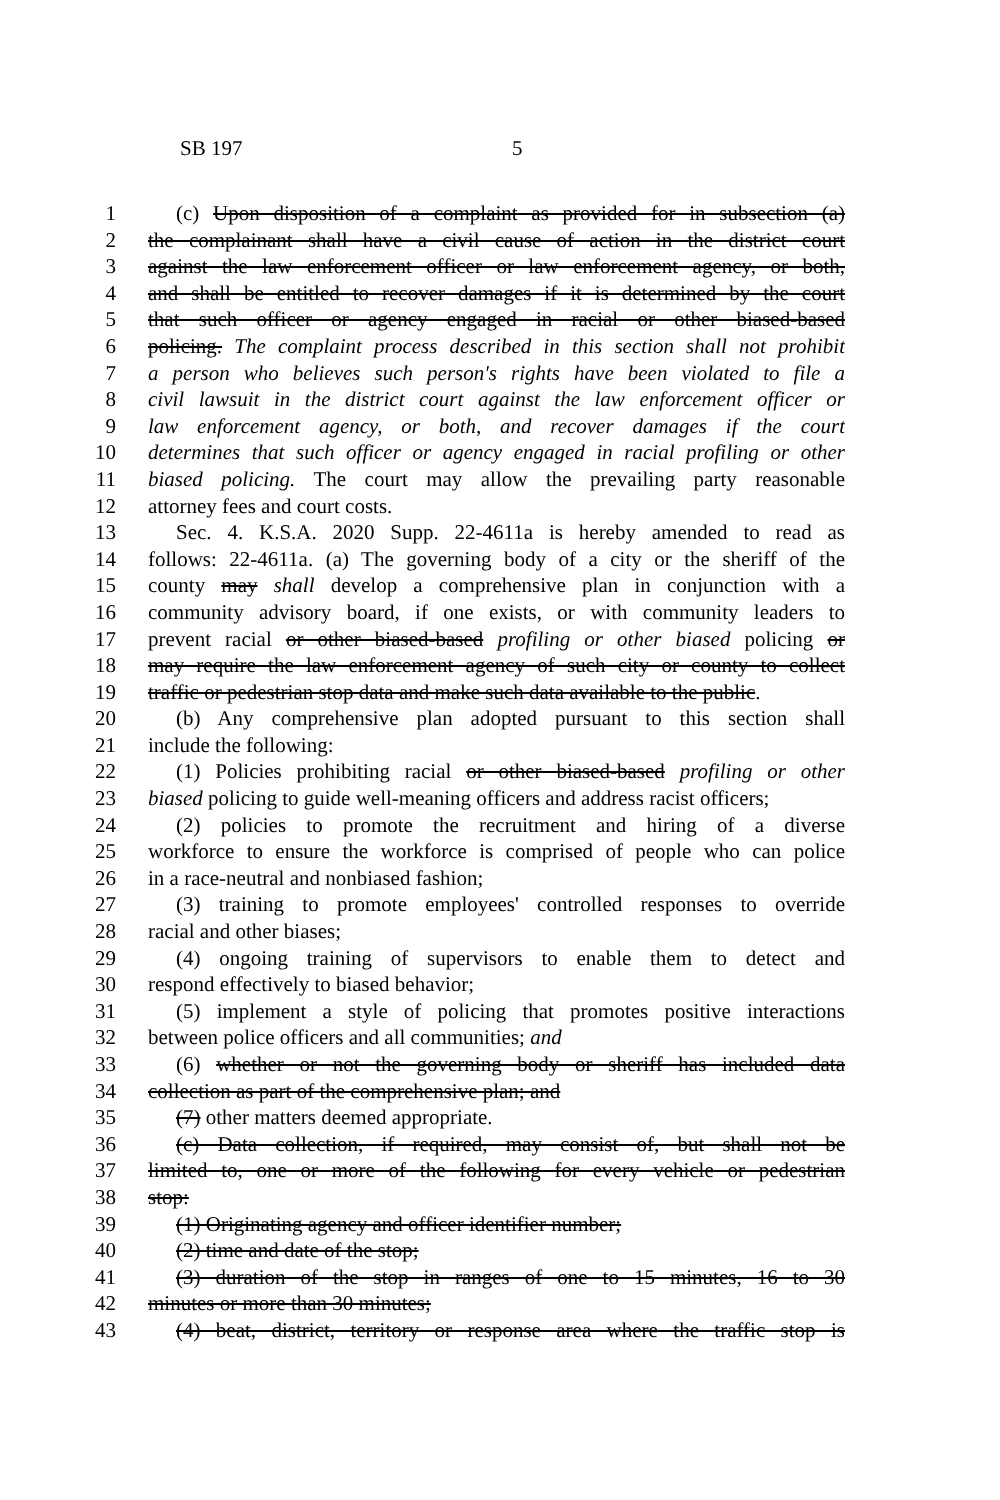SB 197 5
1 (c) Upon disposition of a complaint as provided for in subsection (a)
2 the complainant shall have a civil cause of action in the district court
3 against the law enforcement officer or law enforcement agency, or both,
4 and shall be entitled to recover damages if it is determined by the court
5 that such officer or agency engaged in racial or other biased-based
6 policing. The complaint process described in this section shall not prohibit
7 a person who believes such person's rights have been violated to file a
8 civil lawsuit in the district court against the law enforcement officer or
9 law enforcement agency, or both, and recover damages if the court
10 determines that such officer or agency engaged in racial profiling or other
11 biased policing. The court may allow the prevailing party reasonable
12 attorney fees and court costs.
13 Sec. 4. K.S.A. 2020 Supp. 22-4611a is hereby amended to read as
14 follows: 22-4611a. (a) The governing body of a city or the sheriff of the
15 county may shall develop a comprehensive plan in conjunction with a
16 community advisory board, if one exists, or with community leaders to
17 prevent racial or other biased-based profiling or other biased policing or
18 may require the law enforcement agency of such city or county to collect
19 traffic or pedestrian stop data and make such data available to the public.
20 (b) Any comprehensive plan adopted pursuant to this section shall
21 include the following:
22 (1) Policies prohibiting racial or other biased-based profiling or other
23 biased policing to guide well-meaning officers and address racist officers;
24 (2) policies to promote the recruitment and hiring of a diverse
25 workforce to ensure the workforce is comprised of people who can police
26 in a race-neutral and nonbiased fashion;
27 (3) training to promote employees' controlled responses to override
28 racial and other biases;
29 (4) ongoing training of supervisors to enable them to detect and
30 respond effectively to biased behavior;
31 (5) implement a style of policing that promotes positive interactions
32 between police officers and all communities; and
33 (6) whether or not the governing body or sheriff has included data
34 collection as part of the comprehensive plan; and
35 (7) other matters deemed appropriate.
36 (c) Data collection, if required, may consist of, but shall not be
37 limited to, one or more of the following for every vehicle or pedestrian
38 stop:
39 (1) Originating agency and officer identifier number;
40 (2) time and date of the stop;
41 (3) duration of the stop in ranges of one to 15 minutes, 16 to 30
42 minutes or more than 30 minutes;
43 (4) beat, district, territory or response area where the traffic stop is